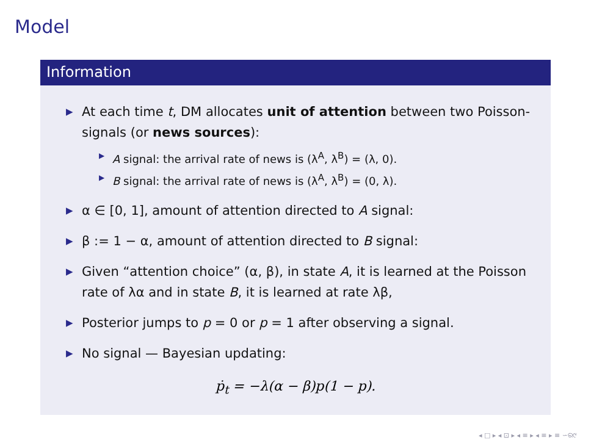Model
Information
▶ At each time t, DM allocates unit of attention between two Poisson-signals (or news sources):
▶ A signal: the arrival rate of news is (λ<sup>A</sup>, λ<sup>B</sup>) = (λ, 0).
▶ B signal: the arrival rate of news is (λ<sup>A</sup>, λ<sup>B</sup>) = (0, λ).
▶ α ∈ [0, 1], amount of attention directed to A signal:
▶ β := 1 − α, amount of attention directed to B signal:
▶ Given “attention choice” (α, β), in state A, it is learned at the Poisson rate of λα and in state B, it is learned at rate λβ,
▶ Posterior jumps to p = 0 or p = 1 after observing a signal.
▶ No signal — Bayesian updating:
ṗ<sub>t</sub> = −λ(α − β)p(1 − p).
◂ □ ▸ ◂ ⊡ ▸ ◂ ≡ ▸ ◂ ≡ ▸ ≡ ∽ର୯